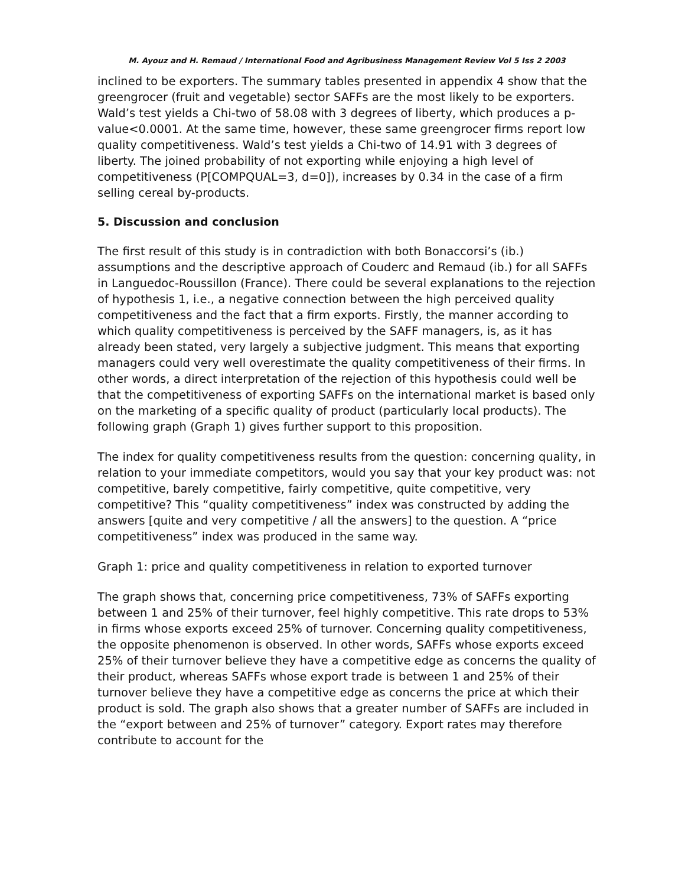M. Ayouz and H. Remaud / International Food and Agribusiness Management Review Vol 5 Iss 2 2003
inclined to be exporters. The summary tables presented in appendix 4 show that the greengrocer (fruit and vegetable) sector SAFFs are the most likely to be exporters. Wald’s test yields a Chi-two of 58.08 with 3 degrees of liberty, which produces a p-value<0.0001. At the same time, however, these same greengrocer firms report low quality competitiveness. Wald’s test yields a Chi-two of 14.91 with 3 degrees of liberty. The joined probability of not exporting while enjoying a high level of competitiveness (P[COMPQUAL=3, d=0]), increases by 0.34 in the case of a firm selling cereal by-products.
5. Discussion and conclusion
The first result of this study is in contradiction with both Bonaccorsi’s (ib.) assumptions and the descriptive approach of Couderc and Remaud (ib.) for all SAFFs in Languedoc-Roussillon (France). There could be several explanations to the rejection of hypothesis 1, i.e., a negative connection between the high perceived quality competitiveness and the fact that a firm exports. Firstly, the manner according to which quality competitiveness is perceived by the SAFF managers, is, as it has already been stated, very largely a subjective judgment. This means that exporting managers could very well overestimate the quality competitiveness of their firms. In other words, a direct interpretation of the rejection of this hypothesis could well be that the competitiveness of exporting SAFFs on the international market is based only on the marketing of a specific quality of product (particularly local products). The following graph (Graph 1) gives further support to this proposition.
The index for quality competitiveness results from the question: concerning quality, in relation to your immediate competitors, would you say that your key product was: not competitive, barely competitive, fairly competitive, quite competitive, very competitive? This “quality competitiveness” index was constructed by adding the answers [quite and very competitive / all the answers] to the question. A “price competitiveness” index was produced in the same way.
Graph 1: price and quality competitiveness in relation to exported turnover
The graph shows that, concerning price competitiveness, 73% of SAFFs exporting between 1 and 25% of their turnover, feel highly competitive. This rate drops to 53% in firms whose exports exceed 25% of turnover. Concerning quality competitiveness, the opposite phenomenon is observed. In other words, SAFFs whose exports exceed 25% of their turnover believe they have a competitive edge as concerns the quality of their product, whereas SAFFs whose export trade is between 1 and 25% of their turnover believe they have a competitive edge as concerns the price at which their product is sold. The graph also shows that a greater number of SAFFs are included in the “export between and 25% of turnover” category. Export rates may therefore contribute to account for the